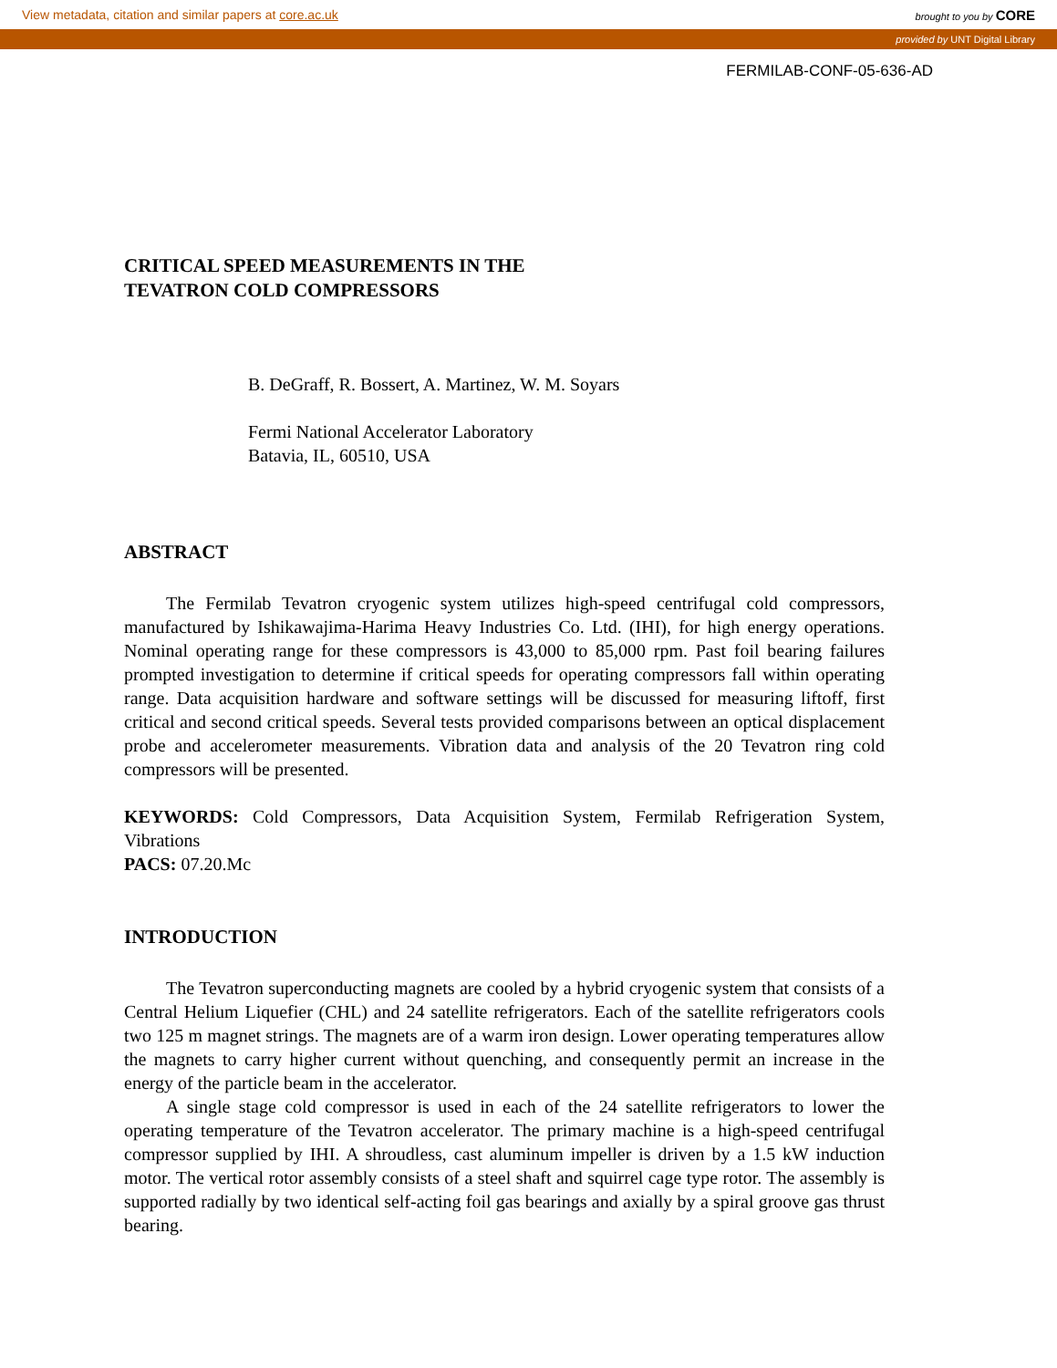View metadata, citation and similar papers at core.ac.uk brought to you by CORE
provided by UNT Digital Library
FERMILAB-CONF-05-636-AD
CRITICAL SPEED MEASUREMENTS IN THE
TEVATRON COLD COMPRESSORS
B. DeGraff, R. Bossert, A. Martinez, W. M. Soyars
Fermi National Accelerator Laboratory
Batavia, IL, 60510, USA
ABSTRACT
The Fermilab Tevatron cryogenic system utilizes high-speed centrifugal cold compressors, manufactured by Ishikawajima-Harima Heavy Industries Co. Ltd. (IHI), for high energy operations. Nominal operating range for these compressors is 43,000 to 85,000 rpm. Past foil bearing failures prompted investigation to determine if critical speeds for operating compressors fall within operating range. Data acquisition hardware and software settings will be discussed for measuring liftoff, first critical and second critical speeds. Several tests provided comparisons between an optical displacement probe and accelerometer measurements. Vibration data and analysis of the 20 Tevatron ring cold compressors will be presented.
KEYWORDS: Cold Compressors, Data Acquisition System, Fermilab Refrigeration System, Vibrations
PACS: 07.20.Mc
INTRODUCTION
The Tevatron superconducting magnets are cooled by a hybrid cryogenic system that consists of a Central Helium Liquefier (CHL) and 24 satellite refrigerators. Each of the satellite refrigerators cools two 125 m magnet strings. The magnets are of a warm iron design. Lower operating temperatures allow the magnets to carry higher current without quenching, and consequently permit an increase in the energy of the particle beam in the accelerator.
A single stage cold compressor is used in each of the 24 satellite refrigerators to lower the operating temperature of the Tevatron accelerator. The primary machine is a high-speed centrifugal compressor supplied by IHI. A shroudless, cast aluminum impeller is driven by a 1.5 kW induction motor. The vertical rotor assembly consists of a steel shaft and squirrel cage type rotor. The assembly is supported radially by two identical self-acting foil gas bearings and axially by a spiral groove gas thrust bearing.